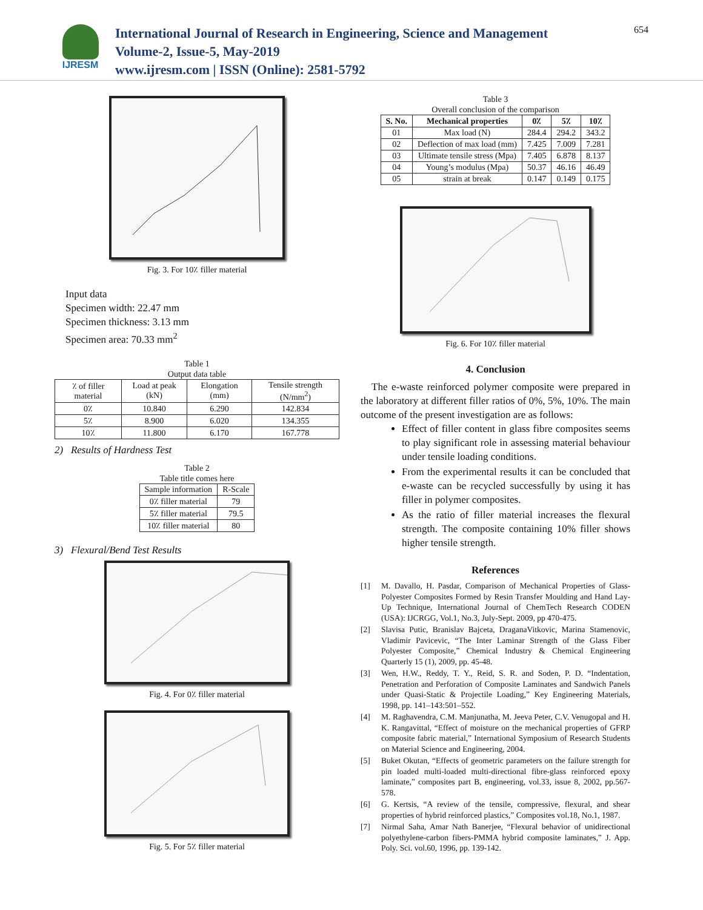IJRESM
International Journal of Research in Engineering, Science and Management
Volume-2, Issue-5, May-2019
www.ijresm.com | ISSN (Online): 2581-5792
654
Fig. 3. For 10٪ filler material
Input data
Specimen width: 22.47 mm
Specimen thickness: 3.13 mm
Specimen area: 70.33 mm<sup>2</sup>
Table 1
Output data table
| ٪ of filler material | Load at peak (kN) | Elongation (mm) | Tensile strength (N/mm<sup>2</sup>) |
| 0٪ | 10.840 | 6.290 | 142.834 |
| 5٪ | 8.900 | 6.020 | 134.355 |
| 10٪ | 11.800 | 6.170 | 167.778 |
2) Results of Hardness Test
Table 2
Table title comes here
| Sample information | R-Scale |
| 0٪ filler material | 79 |
| 5٪ filler material | 79.5 |
| 10٪ filler material | 80 |
3) Flexural/Bend Test Results
Fig. 4. For 0٪ filler material
Fig. 5. For 5٪ filler material
Table 3
Overall conclusion of the comparison
| S. No. | Mechanical properties | 0٪ | 5٪ | 10٪ |
| --- | --- | --- | --- | --- |
| 01 | Max load (N) | 284.4 | 294.2 | 343.2 |
| 02 | Deflection of max load (mm) | 7.425 | 7.009 | 7.281 |
| 03 | Ultimate tensile stress (Mpa) | 7.405 | 6.878 | 8.137 |
| 04 | Young’s modulus (Mpa) | 50.37 | 46.16 | 46.49 |
| 05 | strain at break | 0.147 | 0.149 | 0.175 |
Fig. 6. For 10٪ filler material
4. Conclusion
The e-waste reinforced polymer composite were prepared in the laboratory at different filler ratios of 0%, 5%, 10%. The main outcome of the present investigation are as follows:
Effect of filler content in glass fibre composites seems to play significant role in assessing material behaviour under tensile loading conditions.
From the experimental results it can be concluded that e-waste can be recycled successfully by using it has filler in polymer composites.
As the ratio of filler material increases the flexural strength. The composite containing 10% filler shows higher tensile strength.
References
[1] M. Davallo, H. Pasdar, Comparison of Mechanical Properties of Glass-Polyester Composites Formed by Resin Transfer Moulding and Hand Lay-Up Technique, International Journal of ChemTech Research CODEN (USA): IJCRGG, Vol.1, No.3, July-Sept. 2009, pp 470-475.
[2] Slavisa Putic, Branislav Bajceta, DraganaVitkovic, Marina Stamenovic, Vladimir Pavicevic, “The Inter Laminar Strength of the Glass Fiber Polyester Composite,” Chemical Industry & Chemical Engineering Quarterly 15 (1), 2009, pp. 45-48.
[3] Wen, H.W., Reddy, T. Y., Reid, S. R. and Soden, P. D. “Indentation, Penetration and Perforation of Composite Laminates and Sandwich Panels under Quasi-Static & Projectile Loading,” Key Engineering Materials, 1998, pp. 141–143:501–552.
[4] M. Raghavendra, C.M. Manjunatha, M. Jeeva Peter, C.V. Venugopal and H. K. Rangavittal, “Effect of moisture on the mechanical properties of GFRP composite fabric material,” International Symposium of Research Students on Material Science and Engineering, 2004.
[5] Buket Okutan, “Effects of geometric parameters on the failure strength for pin loaded multi-loaded multi-directional fibre-glass reinforced epoxy laminate,” composites part B, engineering, vol.33, issue 8, 2002, pp.567-578.
[6] G. Kertsis, “A review of the tensile, compressive, flexural, and shear properties of hybrid reinforced plastics,” Composites vol.18, No.1, 1987.
[7] Nirmal Saha, Amar Nath Banerjee, “Flexural behavior of unidirectional polyethylene-carbon fibers-PMMA hybrid composite laminates,” J. App. Poly. Sci. vol.60, 1996, pp. 139-142.